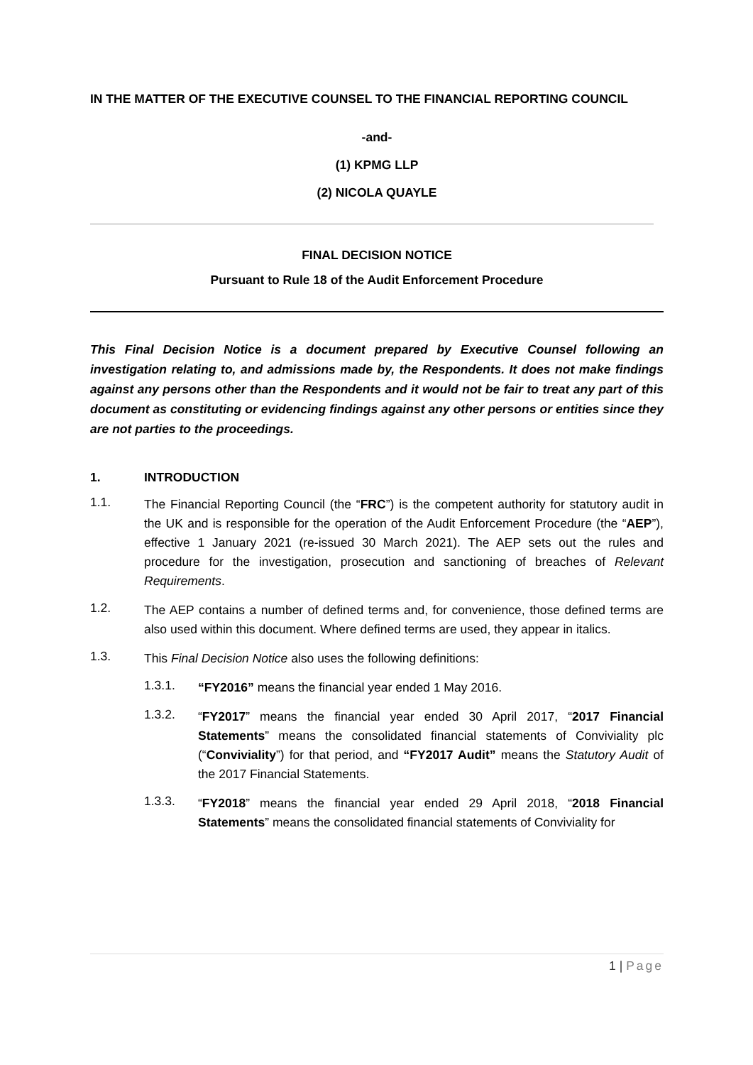IN THE MATTER OF THE EXECUTIVE COUNSEL TO THE FINANCIAL REPORTING COUNCIL
-and-
(1) KPMG LLP
(2) NICOLA QUAYLE
FINAL DECISION NOTICE
Pursuant to Rule 18 of the Audit Enforcement Procedure
This Final Decision Notice is a document prepared by Executive Counsel following an investigation relating to, and admissions made by, the Respondents. It does not make findings against any persons other than the Respondents and it would not be fair to treat any part of this document as constituting or evidencing findings against any other persons or entities since they are not parties to the proceedings.
1. INTRODUCTION
1.1.
The Financial Reporting Council (the “FRC”) is the competent authority for statutory audit in the UK and is responsible for the operation of the Audit Enforcement Procedure (the “AEP”), effective 1 January 2021 (re-issued 30 March 2021). The AEP sets out the rules and procedure for the investigation, prosecution and sanctioning of breaches of Relevant Requirements.
1.2.
The AEP contains a number of defined terms and, for convenience, those defined terms are also used within this document. Where defined terms are used, they appear in italics.
1.3.
This Final Decision Notice also uses the following definitions:
1.3.1.
“FY2016” means the financial year ended 1 May 2016.
1.3.2.
“FY2017” means the financial year ended 30 April 2017, “2017 Financial Statements” means the consolidated financial statements of Conviviality plc (“Conviviality”) for that period, and “FY2017 Audit” means the Statutory Audit of the 2017 Financial Statements.
1.3.3.
“FY2018” means the financial year ended 29 April 2018, “2018 Financial Statements” means the consolidated financial statements of Conviviality for
1 | Page